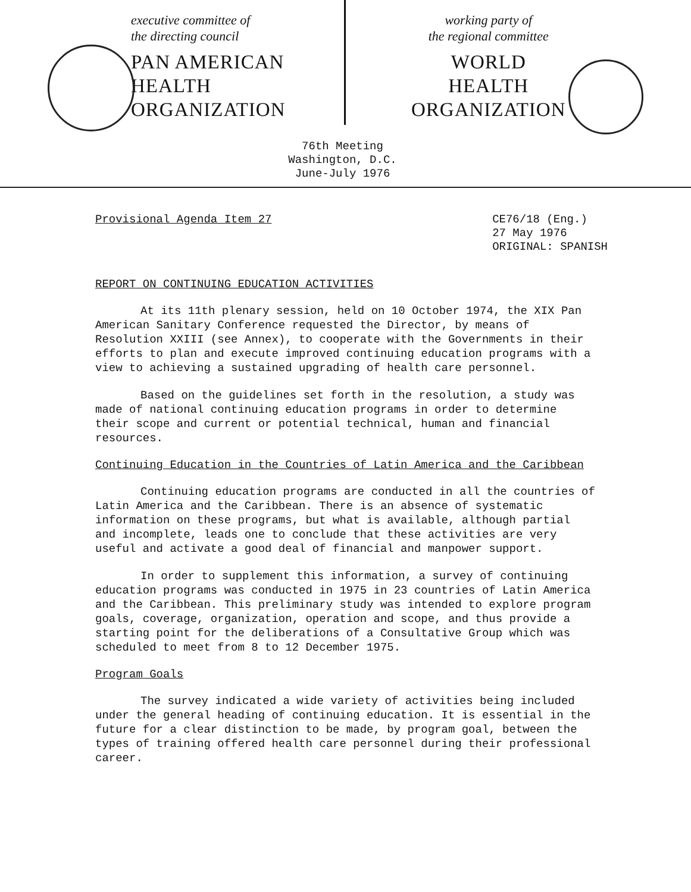executive committee of
the directing council
PAN AMERICAN
HEALTH
ORGANIZATION
working party of
the regional committee
WORLD
HEALTH
ORGANIZATION
76th Meeting
Washington, D.C.
June-July 1976
Provisional Agenda Item 27
CE76/18 (Eng.)
27 May 1976
ORIGINAL: SPANISH
REPORT ON CONTINUING EDUCATION ACTIVITIES
At its 11th plenary session, held on 10 October 1974, the XIX Pan American Sanitary Conference requested the Director, by means of Resolution XXIII (see Annex), to cooperate with the Governments in their efforts to plan and execute improved continuing education programs with a view to achieving a sustained upgrading of health care personnel.
Based on the guidelines set forth in the resolution, a study was made of national continuing education programs in order to determine their scope and current or potential technical, human and financial resources.
Continuing Education in the Countries of Latin America and the Caribbean
Continuing education programs are conducted in all the countries of Latin America and the Caribbean. There is an absence of systematic information on these programs, but what is available, although partial and incomplete, leads one to conclude that these activities are very useful and activate a good deal of financial and manpower support.
In order to supplement this information, a survey of continuing education programs was conducted in 1975 in 23 countries of Latin America and the Caribbean. This preliminary study was intended to explore program goals, coverage, organization, operation and scope, and thus provide a starting point for the deliberations of a Consultative Group which was scheduled to meet from 8 to 12 December 1975.
Program Goals
The survey indicated a wide variety of activities being included under the general heading of continuing education. It is essential in the future for a clear distinction to be made, by program goal, between the types of training offered health care personnel during their professional career.